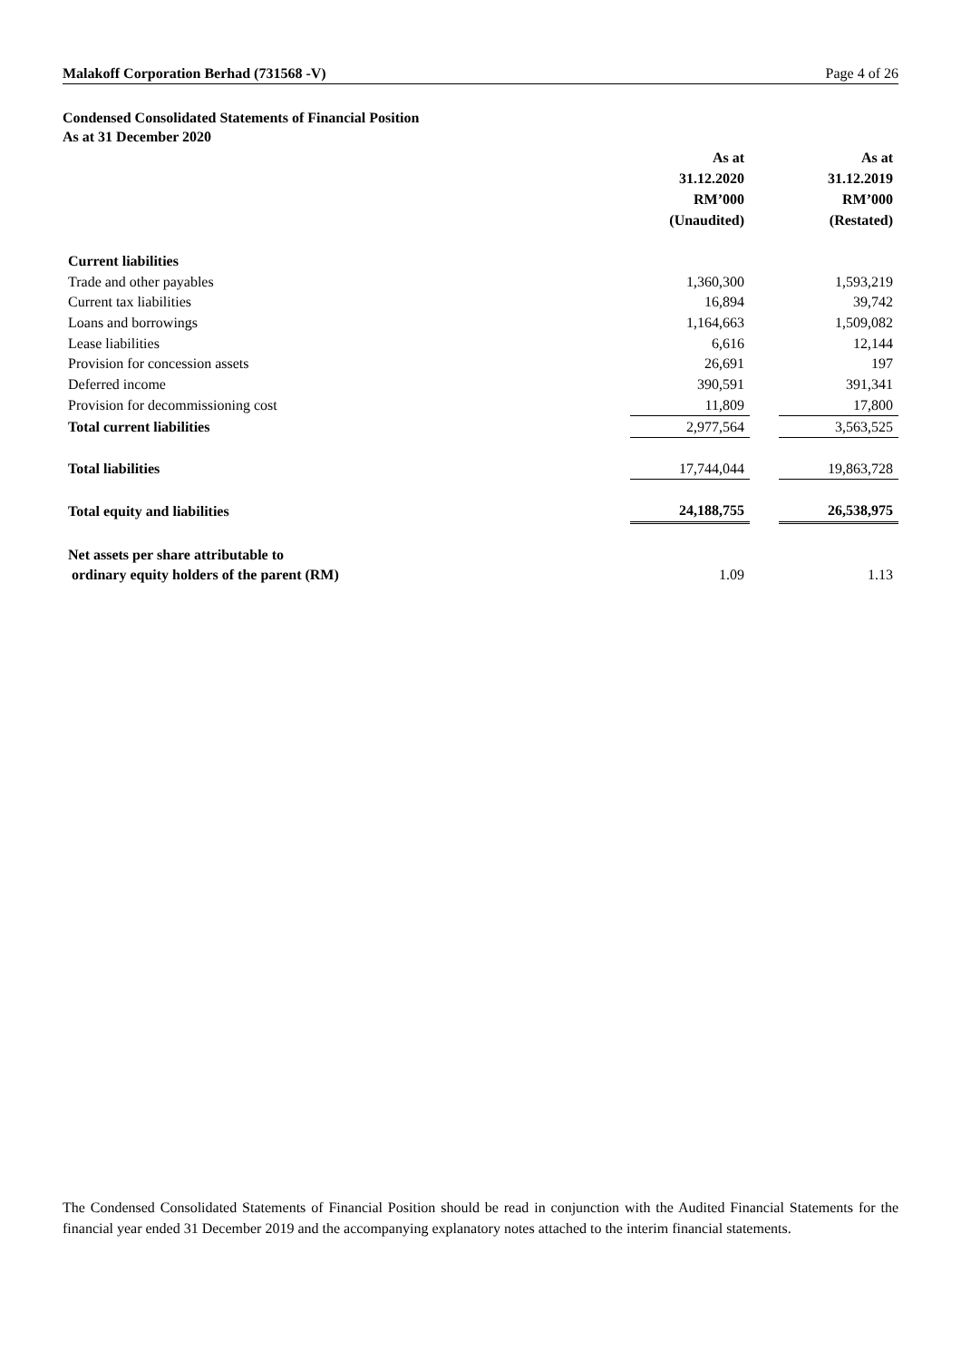Malakoff Corporation Berhad (731568 -V) Page 4 of 26
Condensed Consolidated Statements of Financial Position
As at 31 December 2020
| | As at 31.12.2020 RM’000 (Unaudited) | | As at 31.12.2019 RM’000 (Restated) |
| --- | --- | --- | --- |
| Current liabilities | | | |
| Trade and other payables | 1,360,300 | | 1,593,219 |
| Current tax liabilities | 16,894 | | 39,742 |
| Loans and borrowings | 1,164,663 | | 1,509,082 |
| Lease liabilities | 6,616 | | 12,144 |
| Provision for concession assets | 26,691 | | 197 |
| Deferred income | 390,591 | | 391,341 |
| Provision for decommissioning cost | 11,809 | | 17,800 |
| Total current liabilities | 2,977,564 | | 3,563,525 |
| Total liabilities | 17,744,044 | | 19,863,728 |
| Total equity and liabilities | 24,188,755 | | 26,538,975 |
| Net assets per share attributable to | | | |
| ordinary equity holders of the parent (RM) | 1.09 | | 1.13 |
The Condensed Consolidated Statements of Financial Position should be read in conjunction with the Audited Financial Statements for the financial year ended 31 December 2019 and the accompanying explanatory notes attached to the interim financial statements.